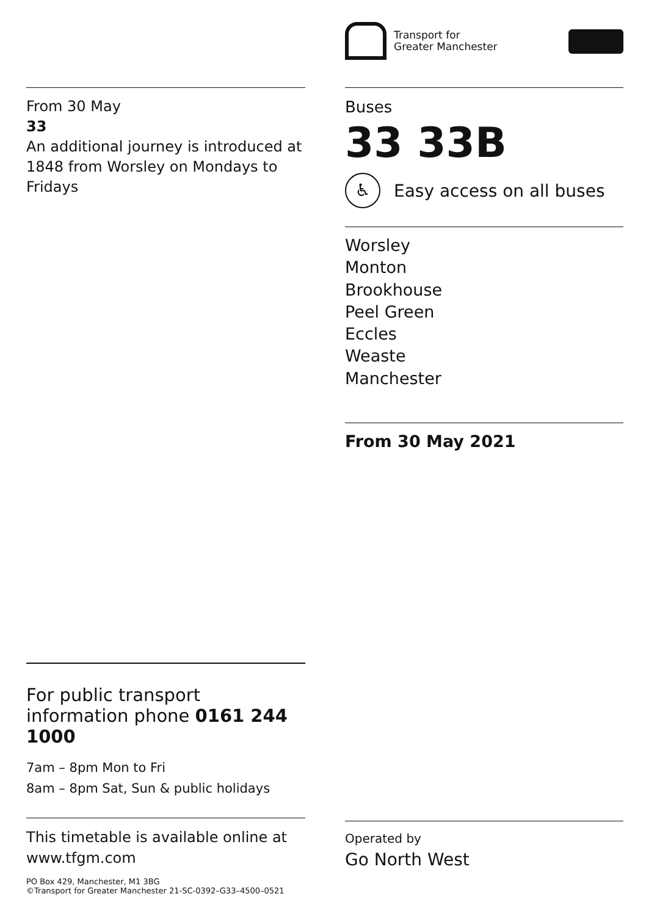From 30 May
33
An additional journey is introduced at 1848 from Worsley on Mondays to Fridays
For public transport information phone 0161 244 1000
7am – 8pm Mon to Fri
8am – 8pm Sat, Sun & public holidays
This timetable is available online at www.tfgm.com
PO Box 429, Manchester, M1 3BG
©Transport for Greater Manchester 21-SC-0392–G33–4500–0521
Transport for
Greater Manchester
Buses
33 33B
♿
Easy access on all buses
Worsley
Monton
Brookhouse
Peel Green
Eccles
Weaste
Manchester
From 30 May 2021
Operated by
Go North West